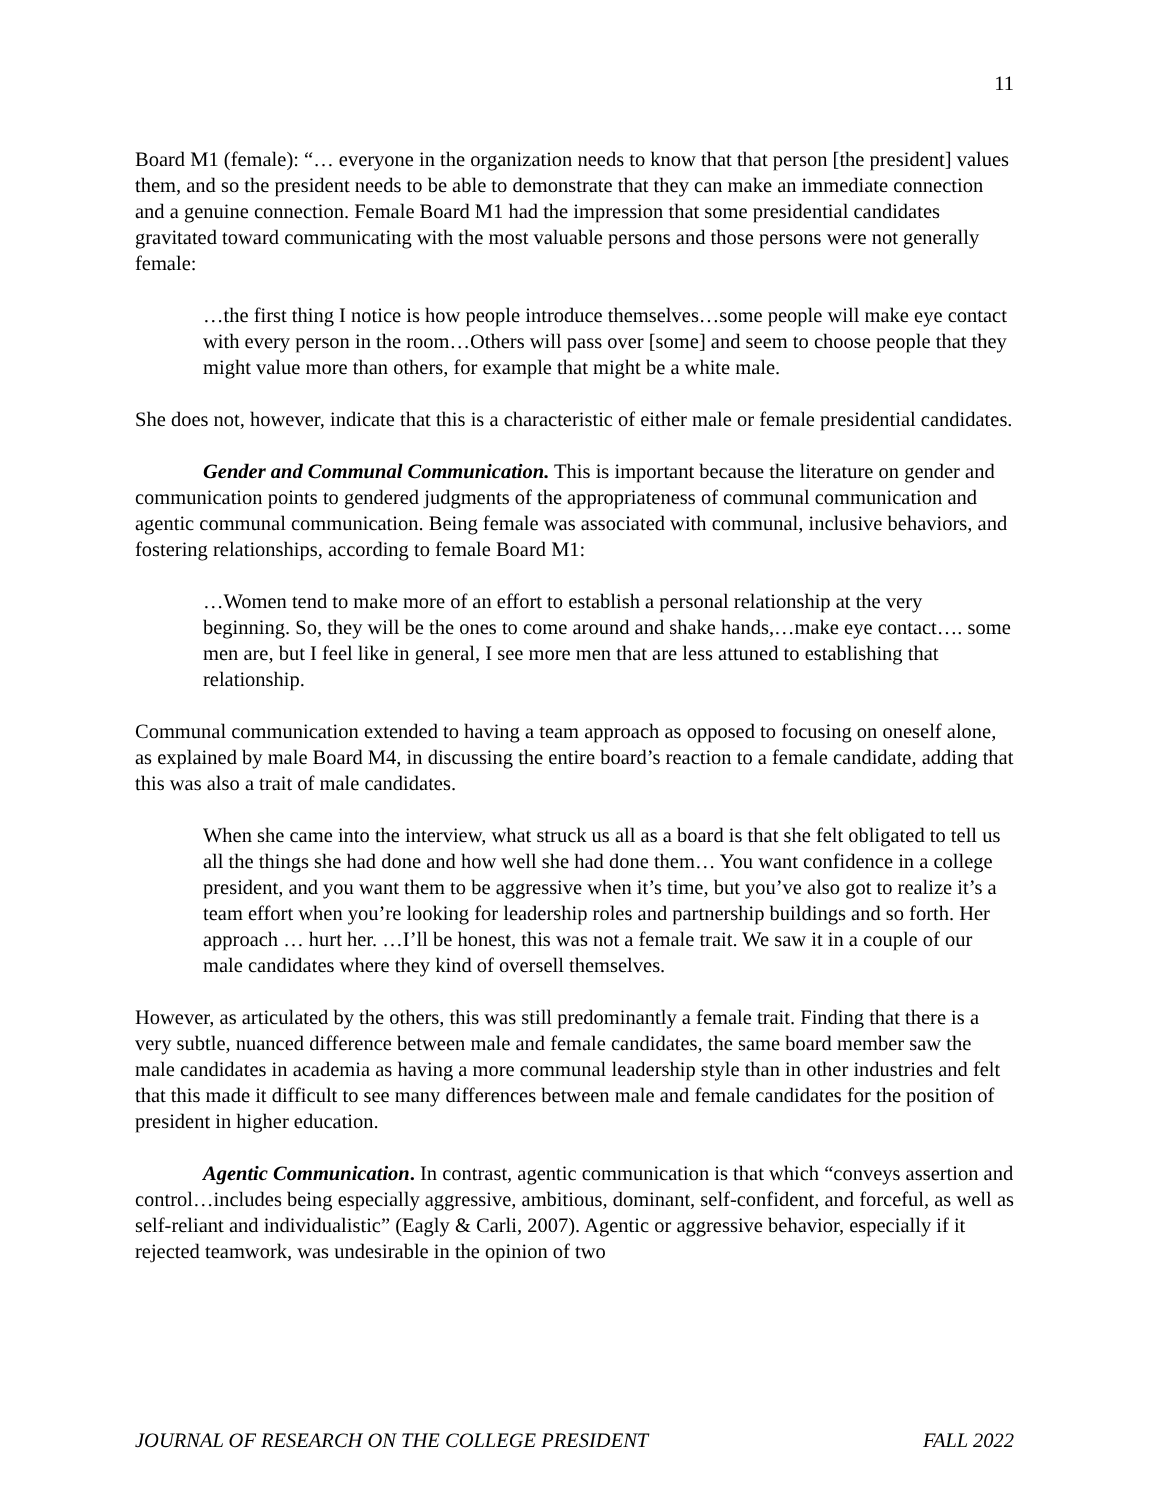11
Board M1 (female): “… everyone in the organization needs to know that that person [the president] values them, and so the president needs to be able to demonstrate that they can make an immediate connection and a genuine connection. Female Board M1 had the impression that some presidential candidates gravitated toward communicating with the most valuable persons and those persons were not generally female:
…the first thing I notice is how people introduce themselves…some people will make eye contact with every person in the room…Others will pass over [some] and seem to choose people that they might value more than others, for example that might be a white male.
She does not, however, indicate that this is a characteristic of either male or female presidential candidates.
Gender and Communal Communication. This is important because the literature on gender and communication points to gendered judgments of the appropriateness of communal communication and agentic communal communication. Being female was associated with communal, inclusive behaviors, and fostering relationships, according to female Board M1:
…Women tend to make more of an effort to establish a personal relationship at the very beginning. So, they will be the ones to come around and shake hands,…make eye contact…. some men are, but I feel like in general, I see more men that are less attuned to establishing that relationship.
Communal communication extended to having a team approach as opposed to focusing on oneself alone, as explained by male Board M4, in discussing the entire board’s reaction to a female candidate, adding that this was also a trait of male candidates.
When she came into the interview, what struck us all as a board is that she felt obligated to tell us all the things she had done and how well she had done them… You want confidence in a college president, and you want them to be aggressive when it’s time, but you’ve also got to realize it’s a team effort when you’re looking for leadership roles and partnership buildings and so forth. Her approach … hurt her. …I’ll be honest, this was not a female trait. We saw it in a couple of our male candidates where they kind of oversell themselves.
However, as articulated by the others, this was still predominantly a female trait. Finding that there is a very subtle, nuanced difference between male and female candidates, the same board member saw the male candidates in academia as having a more communal leadership style than in other industries and felt that this made it difficult to see many differences between male and female candidates for the position of president in higher education.
Agentic Communication. In contrast, agentic communication is that which “conveys assertion and control…includes being especially aggressive, ambitious, dominant, self-confident, and forceful, as well as self-reliant and individualistic” (Eagly & Carli, 2007). Agentic or aggressive behavior, especially if it rejected teamwork, was undesirable in the opinion of two
JOURNAL OF RESEARCH ON THE COLLEGE PRESIDENT FALL 2022